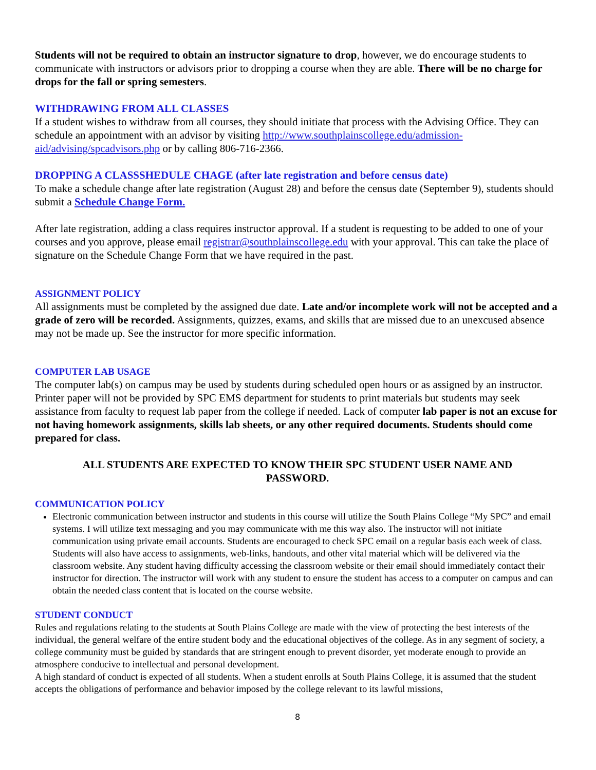Students will not be required to obtain an instructor signature to drop, however, we do encourage students to communicate with instructors or advisors prior to dropping a course when they are able. There will be no charge for drops for the fall or spring semesters.
WITHDRAWING FROM ALL CLASSES
If a student wishes to withdraw from all courses, they should initiate that process with the Advising Office. They can schedule an appointment with an advisor by visiting http://www.southplainscollege.edu/admission-aid/advising/spcadvisors.php or by calling 806-716-2366.
DROPPING A CLASSSHEDULE CHAGE (after late registration and before census date)
To make a schedule change after late registration (August 28) and before the census date (September 9), students should submit a Schedule Change Form.
After late registration, adding a class requires instructor approval. If a student is requesting to be added to one of your courses and you approve, please email registrar@southplainscollege.edu with your approval. This can take the place of signature on the Schedule Change Form that we have required in the past.
ASSIGNMENT POLICY
All assignments must be completed by the assigned due date. Late and/or incomplete work will not be accepted and a grade of zero will be recorded. Assignments, quizzes, exams, and skills that are missed due to an unexcused absence may not be made up. See the instructor for more specific information.
COMPUTER LAB USAGE
The computer lab(s) on campus may be used by students during scheduled open hours or as assigned by an instructor. Printer paper will not be provided by SPC EMS department for students to print materials but students may seek assistance from faculty to request lab paper from the college if needed. Lack of computer lab paper is not an excuse for not having homework assignments, skills lab sheets, or any other required documents. Students should come prepared for class.
ALL STUDENTS ARE EXPECTED TO KNOW THEIR SPC STUDENT USER NAME AND PASSWORD.
COMMUNICATION POLICY
Electronic communication between instructor and students in this course will utilize the South Plains College “My SPC” and email systems. I will utilize text messaging and you may communicate with me this way also. The instructor will not initiate communication using private email accounts. Students are encouraged to check SPC email on a regular basis each week of class. Students will also have access to assignments, web-links, handouts, and other vital material which will be delivered via the classroom website. Any student having difficulty accessing the classroom website or their email should immediately contact their instructor for direction. The instructor will work with any student to ensure the student has access to a computer on campus and can obtain the needed class content that is located on the course website.
STUDENT CONDUCT
Rules and regulations relating to the students at South Plains College are made with the view of protecting the best interests of the individual, the general welfare of the entire student body and the educational objectives of the college. As in any segment of society, a college community must be guided by standards that are stringent enough to prevent disorder, yet moderate enough to provide an atmosphere conducive to intellectual and personal development.
A high standard of conduct is expected of all students. When a student enrolls at South Plains College, it is assumed that the student accepts the obligations of performance and behavior imposed by the college relevant to its lawful missions,
8